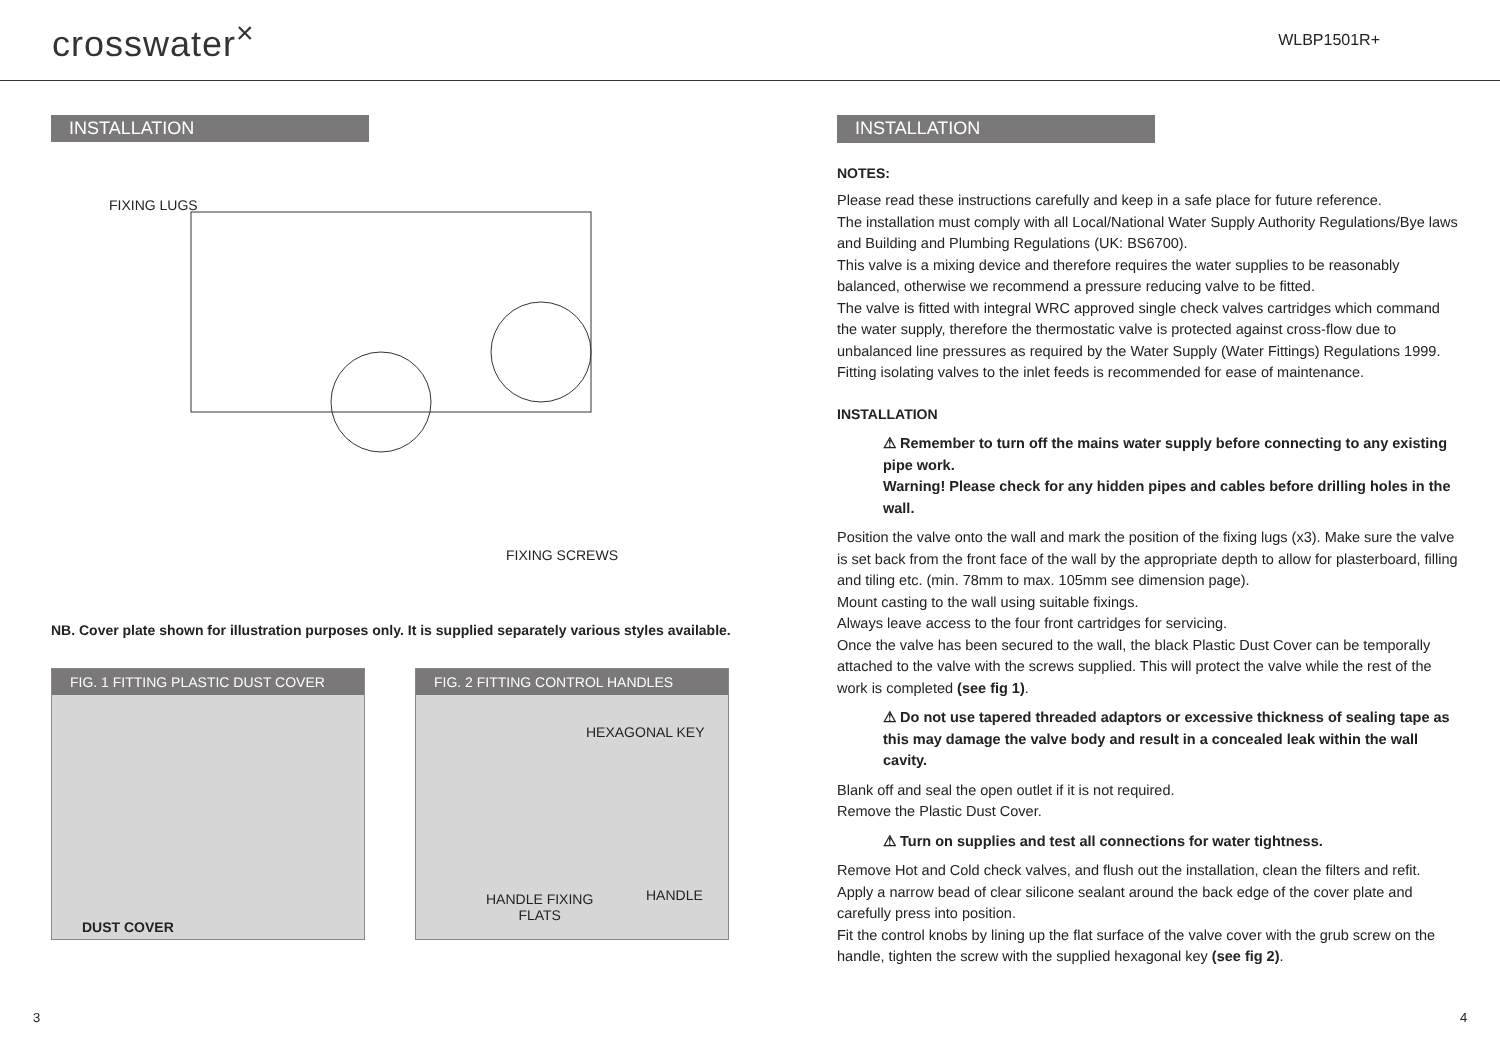crosswater<sup>×</sup>
WLBP1501R+
INSTALLATION
FIXING LUGS
FIXING SCREWS
NB. Cover plate shown for illustration purposes only. It is supplied separately various styles available.
FIG. 1 FITTING PLASTIC DUST COVER
DUST COVER
FIG. 2 FITTING CONTROL HANDLES
HEXAGONAL KEY
HANDLE FIXING
FLATS
HANDLE
INSTALLATION
NOTES:
Please read these instructions carefully and keep in a safe place for future reference.
The installation must comply with all Local/National Water Supply Authority Regulations/Bye laws and Building and Plumbing Regulations (UK: BS6700).
This valve is a mixing device and therefore requires the water supplies to be reasonably balanced, otherwise we recommend a pressure reducing valve to be fitted.
The valve is fitted with integral WRC approved single check valves cartridges which command the water supply, therefore the thermostatic valve is protected against cross-flow due to unbalanced line pressures as required by the Water Supply (Water Fittings) Regulations 1999.
Fitting isolating valves to the inlet feeds is recommended for ease of maintenance.
INSTALLATION
⚠ Remember to turn off the mains water supply before connecting to any existing pipe work.
Warning! Please check for any hidden pipes and cables before drilling holes in the wall.
Position the valve onto the wall and mark the position of the fixing lugs (x3). Make sure the valve is set back from the front face of the wall by the appropriate depth to allow for plasterboard, filling and tiling etc. (min. 78mm to max. 105mm see dimension page).
Mount casting to the wall using suitable fixings.
Always leave access to the four front cartridges for servicing.
Once the valve has been secured to the wall, the black Plastic Dust Cover can be temporally attached to the valve with the screws supplied. This will protect the valve while the rest of the work is completed (see fig 1).
⚠ Do not use tapered threaded adaptors or excessive thickness of sealing tape as this may damage the valve body and result in a concealed leak within the wall cavity.
Blank off and seal the open outlet if it is not required.
Remove the Plastic Dust Cover.
⚠ Turn on supplies and test all connections for water tightness.
Remove Hot and Cold check valves, and flush out the installation, clean the filters and refit.
Apply a narrow bead of clear silicone sealant around the back edge of the cover plate and carefully press into position.
Fit the control knobs by lining up the flat surface of the valve cover with the grub screw on the handle, tighten the screw with the supplied hexagonal key (see fig 2).
3 4